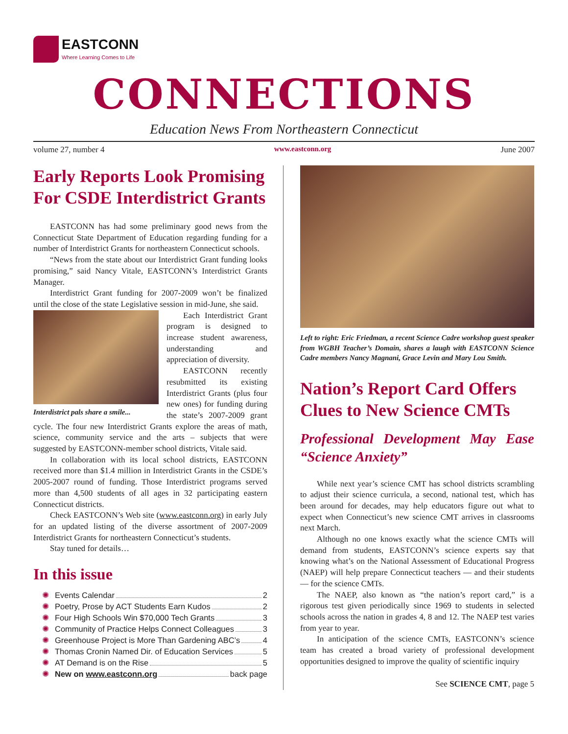EASTCONN
Where Learning Comes to Life
CONNECTIONS
Education News From Northeastern Connecticut
volume 27, number 4 www.eastconn.org June 2007
Early Reports Look Promising For CSDE Interdistrict Grants
EASTCONN has had some preliminary good news from the Connecticut State Department of Education regarding funding for a number of Interdistrict Grants for northeastern Connecticut schools.
“News from the state about our Interdistrict Grant funding looks promising,” said Nancy Vitale, EASTCONN’s Interdistrict Grants Manager.
Interdistrict Grant funding for 2007-2009 won’t be finalized until the close of the state Legislative session in mid-June, she said.
Interdistrict pals share a smile...
Each Interdistrict Grant program is designed to increase student awareness, understanding and appreciation of diversity.
EASTCONN recently resubmitted its existing Interdistrict Grants (plus four new ones) for funding during the state’s 2007-2009 grant cycle. The four new Interdistrict Grants explore the areas of math, science, community service and the arts – subjects that were suggested by EASTCONN-member school districts, Vitale said.
In collaboration with its local school districts, EASTCONN received more than $1.4 million in Interdistrict Grants in the CSDE’s 2005-2007 round of funding. Those Interdistrict programs served more than 4,500 students of all ages in 32 participating eastern Connecticut districts.
Check EASTCONN’s Web site (www.eastconn.org) in early July for an updated listing of the diverse assortment of 2007-2009 Interdistrict Grants for northeastern Connecticut’s students.
Stay tuned for details…
In this issue
✺ Events Calendar 2
✺ Poetry, Prose by ACT Students Earn Kudos 2
✺ Four High Schools Win $70,000 Tech Grants 3
✺ Community of Practice Helps Connect Colleagues 3
✺ Greenhouse Project is More Than Gardening ABC’s 4
✺ Thomas Cronin Named Dir. of Education Services 5
✺ AT Demand is on the Rise 5
✺ New on www.eastconn.org back page
Left to right: Eric Friedman, a recent Science Cadre workshop guest speaker from WGBH Teacher’s Domain, shares a laugh with EASTCONN Science Cadre members Nancy Magnani, Grace Levin and Mary Lou Smith.
Nation’s Report Card Offers Clues to New Science CMTs
Professional Development May Ease “Science Anxiety”
While next year’s science CMT has school districts scrambling to adjust their science curricula, a second, national test, which has been around for decades, may help educators figure out what to expect when Connecticut’s new science CMT arrives in classrooms next March.
Although no one knows exactly what the science CMTs will demand from students, EASTCONN’s science experts say that knowing what’s on the National Assessment of Educational Progress (NAEP) will help prepare Connecticut teachers — and their students — for the science CMTs.
The NAEP, also known as “the nation’s report card,” is a rigorous test given periodically since 1969 to students in selected schools across the nation in grades 4, 8 and 12. The NAEP test varies from year to year.
In anticipation of the science CMTs, EASTCONN’s science team has created a broad variety of professional development opportunities designed to improve the quality of scientific inquiry
See SCIENCE CMT, page 5